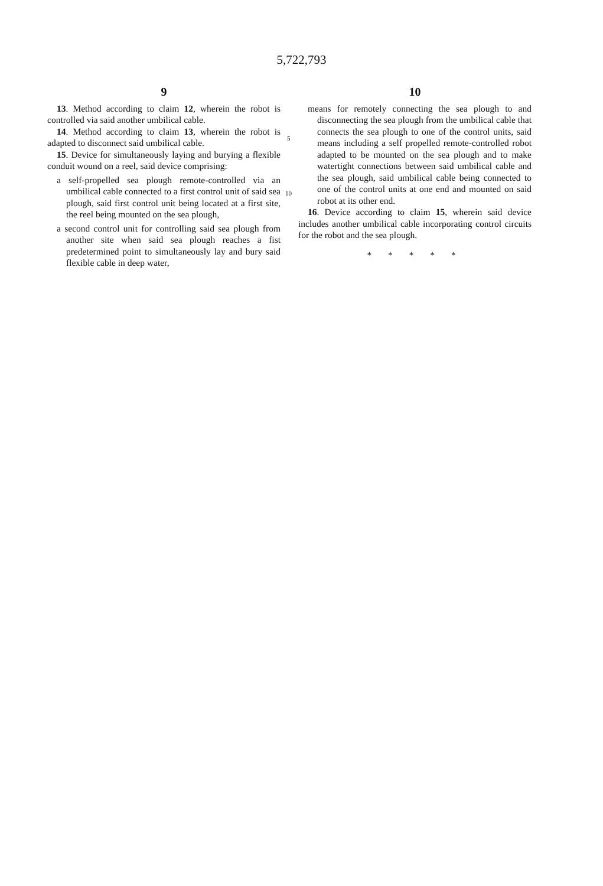5,722,793
9
13. Method according to claim 12, wherein the robot is controlled via said another umbilical cable.
14. Method according to claim 13, wherein the robot is adapted to disconnect said umbilical cable.
15. Device for simultaneously laying and burying a flexible conduit wound on a reel, said device comprising:
a self-propelled sea plough remote-controlled via an umbilical cable connected to a first control unit of said sea plough, said first control unit being located at a first site, the reel being mounted on the sea plough,
a second control unit for controlling said sea plough from another site when said sea plough reaches a fist predetermined point to simultaneously lay and bury said flexible cable in deep water,
5
10
10
means for remotely connecting the sea plough to and disconnecting the sea plough from the umbilical cable that connects the sea plough to one of the control units, said means including a self propelled remote-controlled robot adapted to be mounted on the sea plough and to make watertight connections between said umbilical cable and the sea plough, said umbilical cable being connected to one of the control units at one end and mounted on said robot at its other end.
16. Device according to claim 15, wherein said device includes another umbilical cable incorporating control circuits for the robot and the sea plough.
* * * * *